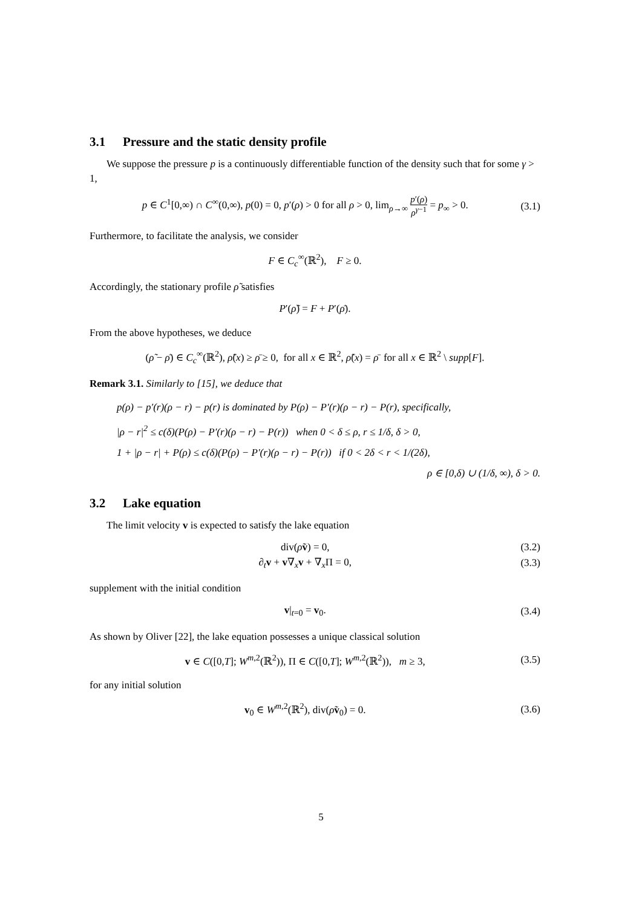3.1 Pressure and the static density profile
We suppose the pressure p is a continuously differentiable function of the density such that for some γ > 1,
p ∈ C<sup>1</sup>[0,∞) ∩ C<sup>∞</sup>(0,∞), p(0) = 0, p′(ρ) > 0 for all ρ > 0, lim<sub>ρ→∞</sub> p′(ρ) ρ<sup>γ−1</sup> = p<sub>∞</sub> > 0.
(3.1)
Furthermore, to facilitate the analysis, we consider
F ∈ C<sub>c</sub><sup>∞</sup>(ℝ<sup>2</sup>), F ≥ 0.
Accordingly, the stationary profile ρ̃ satisfies
P′(ρ̃) = F + P′(ρ̄).
From the above hypotheses, we deduce
(ρ̃ − ρ̄) ∈ C<sub>c</sub><sup>∞</sup>(ℝ<sup>2</sup>), ρ̃(x) ≥ ρ̄ ≥ 0, for all x ∈ ℝ<sup>2</sup>, ρ̃(x) = ρ̄ for all x ∈ ℝ<sup>2</sup> \ supp[F].
Remark 3.1. Similarly to [15], we deduce that
p(ρ) − p′(r)(ρ − r) − p(r) is dominated by P(ρ) − P′(r)(ρ − r) − P(r), specifically,
|ρ − r|<sup>2</sup> ≤ c(δ)(P(ρ) − P′(r)(ρ − r) − P(r)) when 0 < δ ≤ ρ, r ≤ 1/δ, δ > 0,
1 + |ρ − r| + P(ρ) ≤ c(δ)(P(ρ) − P′(r)(ρ − r) − P(r)) if 0 < 2δ < r < 1/(2δ),
ρ ∈ [0,δ) ∪ (1/δ, ∞), δ > 0.
3.2 Lake equation
The limit velocity v is expected to satisfy the lake equation
div(ρ̃v) = 0, (3.2)
∂<sub>t</sub>v + v∇<sub>x</sub>v + ∇<sub>x</sub>Π = 0, (3.3)
supplement with the initial condition
v|<sub>t=0</sub> = v<sub>0</sub>. (3.4)
As shown by Oliver [22], the lake equation possesses a unique classical solution
v ∈ C([0,T]; W<sup>m,2</sup>(ℝ<sup>2</sup>)), Π ∈ C([0,T]; W<sup>m,2</sup>(ℝ<sup>2</sup>)), m ≥ 3,
(3.5)
for any initial solution
v<sub>0</sub> ∈ W<sup>m,2</sup>(ℝ<sup>2</sup>), div(ρ̃v<sub>0</sub>) = 0. (3.6)
5